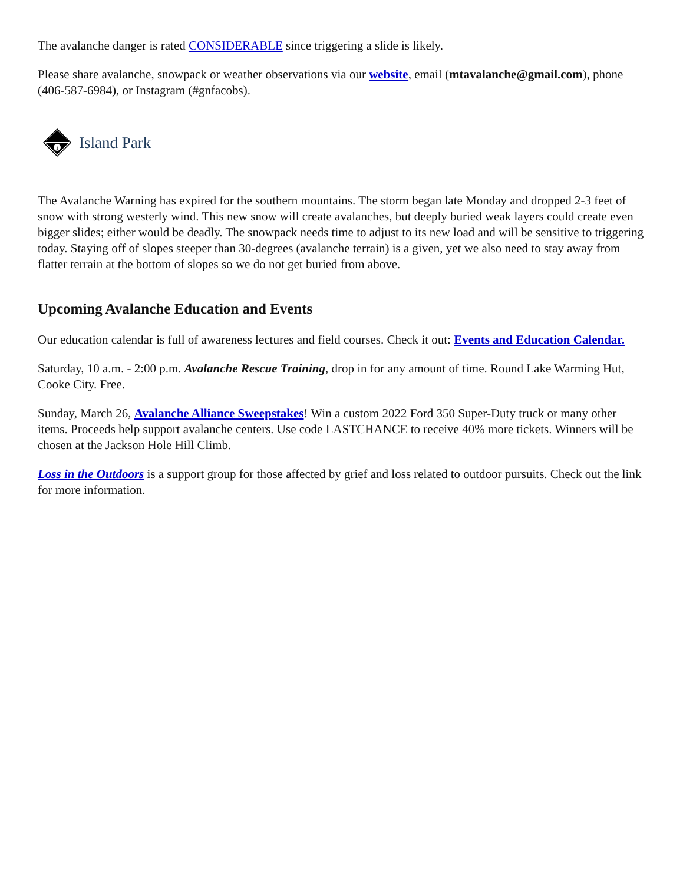The avalanche danger is rated CONSIDERABLE since triggering a slide is likely.
Please share avalanche, snowpack or weather observations via our website, email (mtavalanche@gmail.com), phone (406-587-6984), or Instagram (#gnfacobs).
i
Island Park
The Avalanche Warning has expired for the southern mountains. The storm began late Monday and dropped 2-3 feet of snow with strong westerly wind. This new snow will create avalanches, but deeply buried weak layers could create even bigger slides; either would be deadly. The snowpack needs time to adjust to its new load and will be sensitive to triggering today. Staying off of slopes steeper than 30-degrees (avalanche terrain) is a given, yet we also need to stay away from flatter terrain at the bottom of slopes so we do not get buried from above.
Upcoming Avalanche Education and Events
Our education calendar is full of awareness lectures and field courses. Check it out: Events and Education Calendar.
Saturday, 10 a.m. - 2:00 p.m. Avalanche Rescue Training, drop in for any amount of time. Round Lake Warming Hut, Cooke City. Free.
Sunday, March 26, Avalanche Alliance Sweepstakes! Win a custom 2022 Ford 350 Super-Duty truck or many other items. Proceeds help support avalanche centers. Use code LASTCHANCE to receive 40% more tickets. Winners will be chosen at the Jackson Hole Hill Climb.
Loss in the Outdoors is a support group for those affected by grief and loss related to outdoor pursuits. Check out the link for more information.